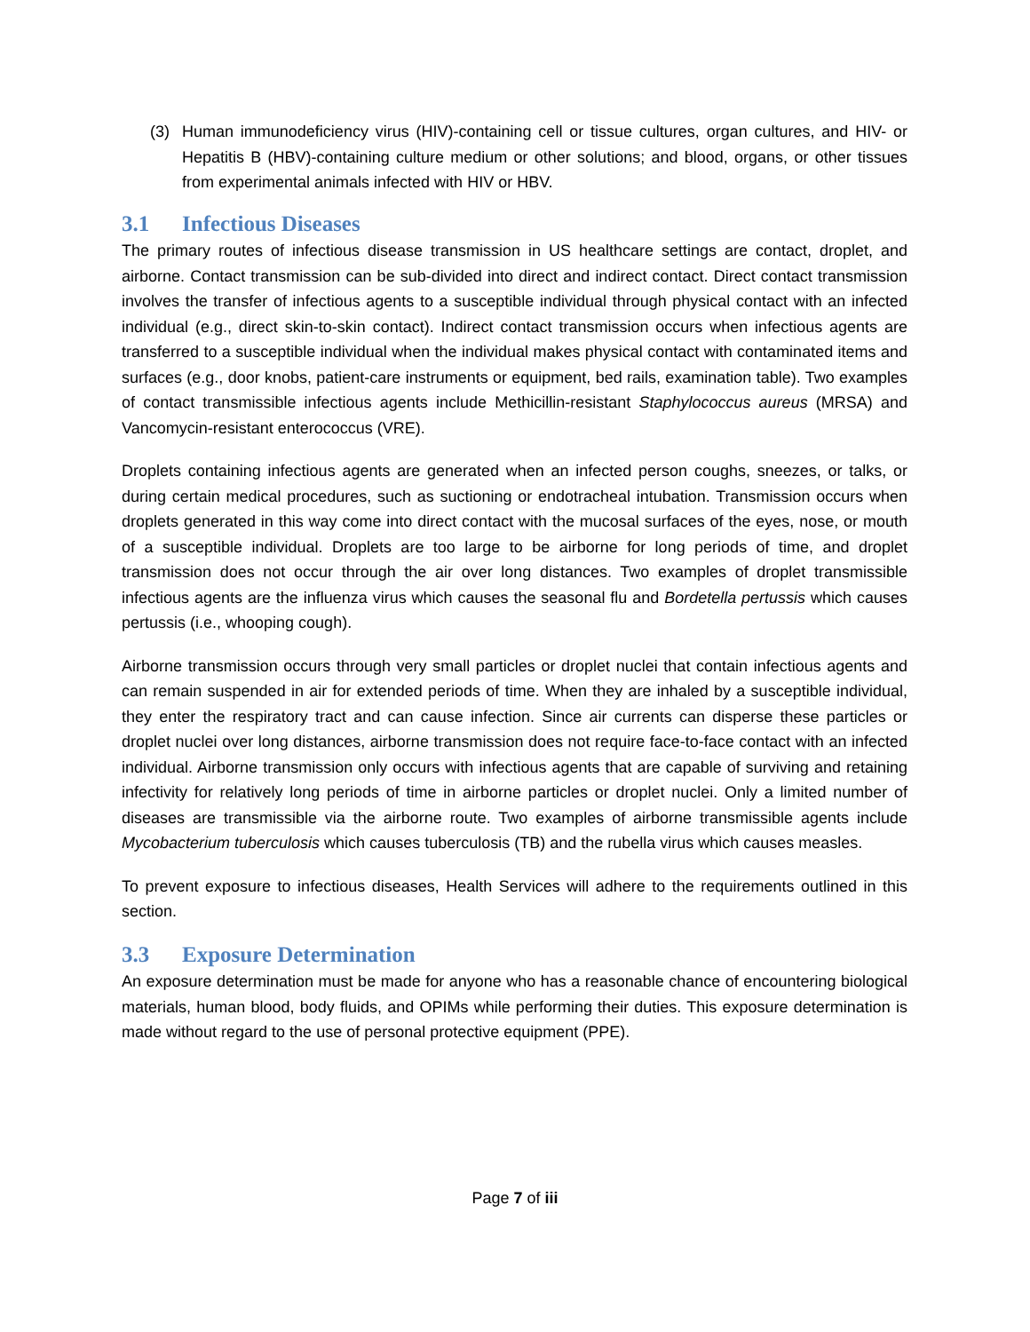(3) Human immunodeficiency virus (HIV)-containing cell or tissue cultures, organ cultures, and HIV- or Hepatitis B (HBV)-containing culture medium or other solutions; and blood, organs, or other tissues from experimental animals infected with HIV or HBV.
3.1 Infectious Diseases
The primary routes of infectious disease transmission in US healthcare settings are contact, droplet, and airborne. Contact transmission can be sub-divided into direct and indirect contact. Direct contact transmission involves the transfer of infectious agents to a susceptible individual through physical contact with an infected individual (e.g., direct skin-to-skin contact). Indirect contact transmission occurs when infectious agents are transferred to a susceptible individual when the individual makes physical contact with contaminated items and surfaces (e.g., door knobs, patient-care instruments or equipment, bed rails, examination table). Two examples of contact transmissible infectious agents include Methicillin-resistant Staphylococcus aureus (MRSA) and Vancomycin-resistant enterococcus (VRE).
Droplets containing infectious agents are generated when an infected person coughs, sneezes, or talks, or during certain medical procedures, such as suctioning or endotracheal intubation. Transmission occurs when droplets generated in this way come into direct contact with the mucosal surfaces of the eyes, nose, or mouth of a susceptible individual. Droplets are too large to be airborne for long periods of time, and droplet transmission does not occur through the air over long distances. Two examples of droplet transmissible infectious agents are the influenza virus which causes the seasonal flu and Bordetella pertussis which causes pertussis (i.e., whooping cough).
Airborne transmission occurs through very small particles or droplet nuclei that contain infectious agents and can remain suspended in air for extended periods of time. When they are inhaled by a susceptible individual, they enter the respiratory tract and can cause infection. Since air currents can disperse these particles or droplet nuclei over long distances, airborne transmission does not require face-to-face contact with an infected individual. Airborne transmission only occurs with infectious agents that are capable of surviving and retaining infectivity for relatively long periods of time in airborne particles or droplet nuclei. Only a limited number of diseases are transmissible via the airborne route. Two examples of airborne transmissible agents include Mycobacterium tuberculosis which causes tuberculosis (TB) and the rubella virus which causes measles.
To prevent exposure to infectious diseases, Health Services will adhere to the requirements outlined in this section.
3.3 Exposure Determination
An exposure determination must be made for anyone who has a reasonable chance of encountering biological materials, human blood, body fluids, and OPIMs while performing their duties. This exposure determination is made without regard to the use of personal protective equipment (PPE).
Page 7 of iii